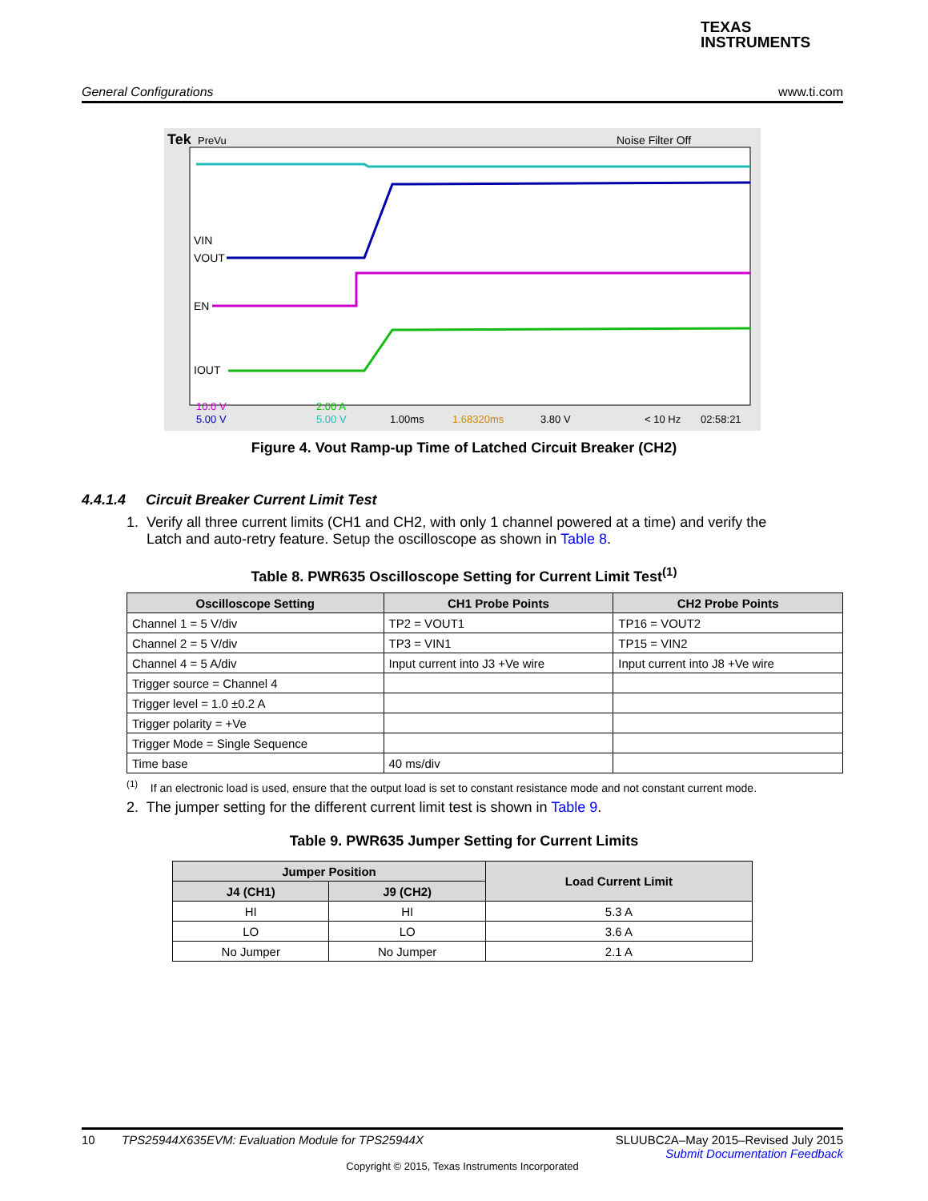TEXAS
INSTRUMENTS
General Configurations www.ti.com
Tek
PreVu
Noise Filter Off
VIN
VOUT
EN
IOUT
5.00 V
5.00 V
10.0 V
2.00 A
1.00ms
1.68320ms
3.80 V
< 10 Hz
02:58:21
Figure 4. Vout Ramp-up Time of Latched Circuit Breaker (CH2)
4.4.1.4 Circuit Breaker Current Limit Test
1. Verify all three current limits (CH1 and CH2, with only 1 channel powered at a time) and verify the
Latch and auto-retry feature. Setup the oscilloscope as shown in Table 8.
Table 8. PWR635 Oscilloscope Setting for Current Limit Test<sup>(1)</sup>
| Oscilloscope Setting | CH1 Probe Points | CH2 Probe Points |
| --- | --- | --- |
| Channel 1 = 5 V/div | TP2 = VOUT1 | TP16 = VOUT2 |
| Channel 2 = 5 V/div | TP3 = VIN1 | TP15 = VIN2 |
| Channel 4 = 5 A/div | Input current into J3 +Ve wire | Input current into J8 +Ve wire |
| Trigger source = Channel 4 | | |
| Trigger level = 1.0 ±0.2 A | | |
| Trigger polarity = +Ve | | |
| Trigger Mode = Single Sequence | | |
| Time base | 40 ms/div | |
<sup>(1)</sup> If an electronic load is used, ensure that the output load is set to constant resistance mode and not constant current mode.
2. The jumper setting for the different current limit test is shown in Table 9.
Table 9. PWR635 Jumper Setting for Current Limits
| Jumper Position | | Load Current Limit |
| --- | --- | --- |
| J4 (CH1) | J9 (CH2) | |
| HI | HI | 5.3 A |
| LO | LO | 3.6 A |
| No Jumper | No Jumper | 2.1 A |
10 TPS25944X635EVM: Evaluation Module for TPS25944X SLUUBC2A–May 2015–Revised July 2015
Submit Documentation Feedback
Copyright © 2015, Texas Instruments Incorporated